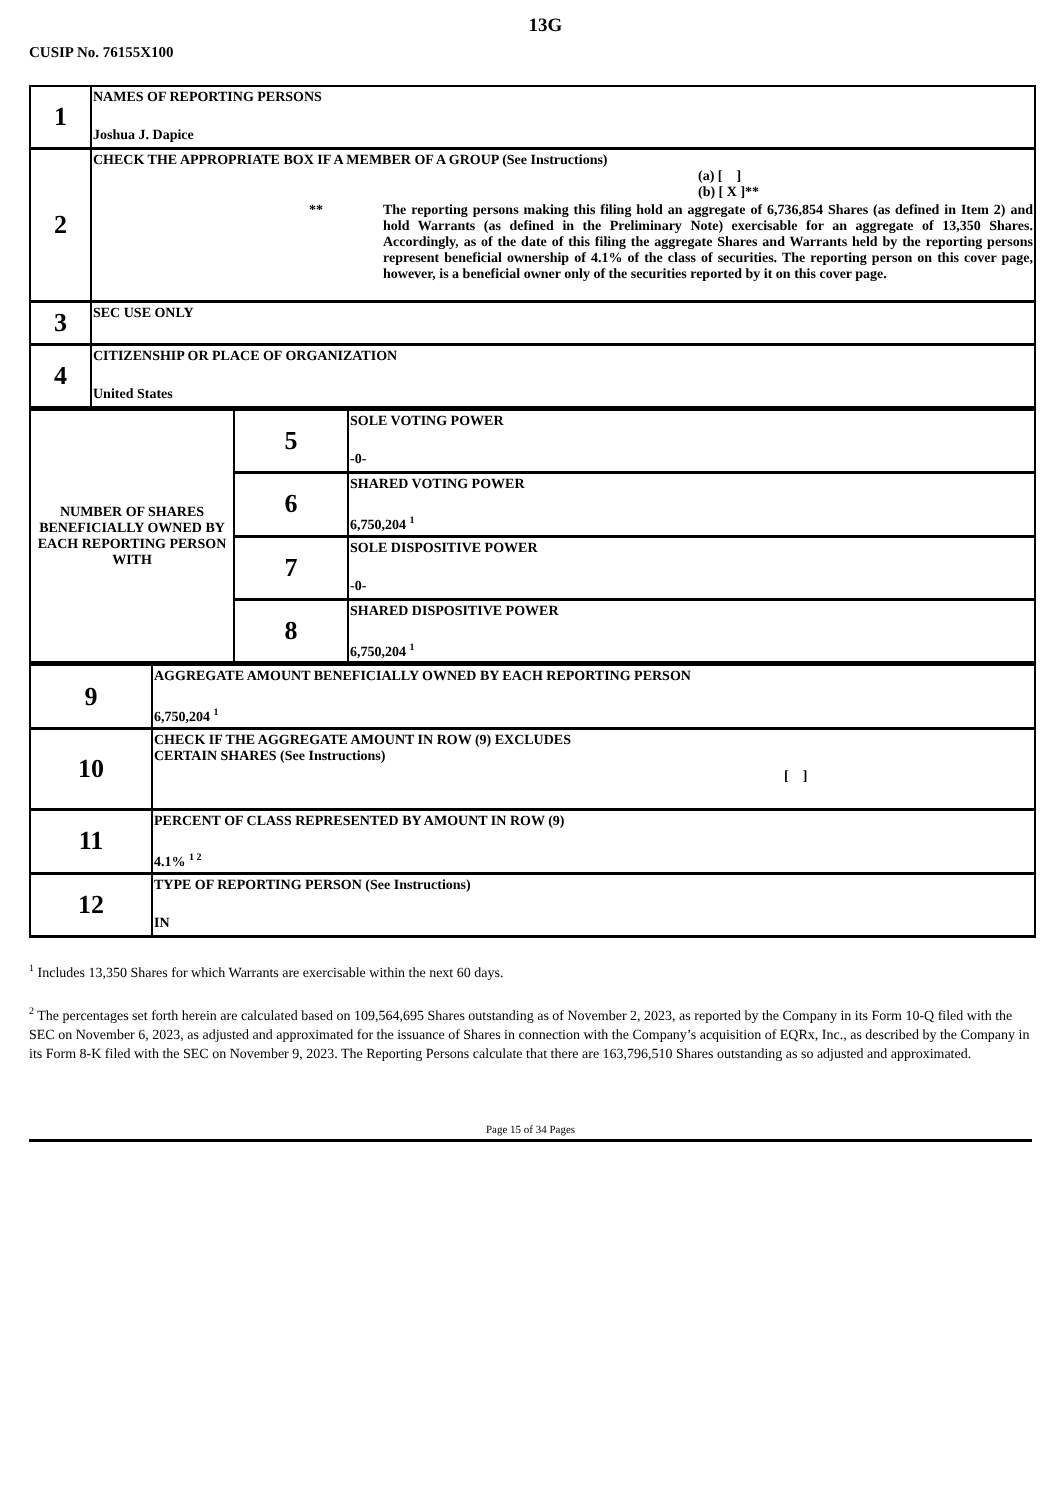13G
CUSIP No. 76155X100
| 1 | NAMES OF REPORTING PERSONS Joshua J. Dapice |
| 2 | CHECK THE APPROPRIATE BOX IF A MEMBER OF A GROUP (See Instructions) (a) [ ] (b) [ X ]** ** The reporting persons making this filing hold an aggregate of 6,736,854 Shares (as defined in Item 2) and hold Warrants (as defined in the Preliminary Note) exercisable for an aggregate of 13,350 Shares. Accordingly, as of the date of this filing the aggregate Shares and Warrants held by the reporting persons represent beneficial ownership of 4.1% of the class of securities. The reporting person on this cover page, however, is a beneficial owner only of the securities reported by it on this cover page. |
| 3 | SEC USE ONLY |
| 4 | CITIZENSHIP OR PLACE OF ORGANIZATION United States |
| NUMBER OF SHARES BENEFICIALLY OWNED BY EACH REPORTING PERSON WITH | 5 | SOLE VOTING POWER -0- |
| | 6 | SHARED VOTING POWER 6,750,204 <sup>1</sup> |
| | 7 | SOLE DISPOSITIVE POWER -0- |
| | 8 | SHARED DISPOSITIVE POWER 6,750,204 <sup>1</sup> |
| 9 | AGGREGATE AMOUNT BENEFICIALLY OWNED BY EACH REPORTING PERSON 6,750,204 <sup>1</sup> |
| 10 | CHECK IF THE AGGREGATE AMOUNT IN ROW (9) EXCLUDES CERTAIN SHARES (See Instructions) [ ] |
| 11 | PERCENT OF CLASS REPRESENTED BY AMOUNT IN ROW (9) 4.1% <sup>1 2</sup> |
| 12 | TYPE OF REPORTING PERSON (See Instructions) IN |
<sup>1</sup> Includes 13,350 Shares for which Warrants are exercisable within the next 60 days.
<sup>2</sup> The percentages set forth herein are calculated based on 109,564,695 Shares outstanding as of November 2, 2023, as reported by the Company in its Form 10-Q filed with the SEC on November 6, 2023, as adjusted and approximated for the issuance of Shares in connection with the Company’s acquisition of EQRx, Inc., as described by the Company in its Form 8-K filed with the SEC on November 9, 2023. The Reporting Persons calculate that there are 163,796,510 Shares outstanding as so adjusted and approximated.
Page 15 of 34 Pages